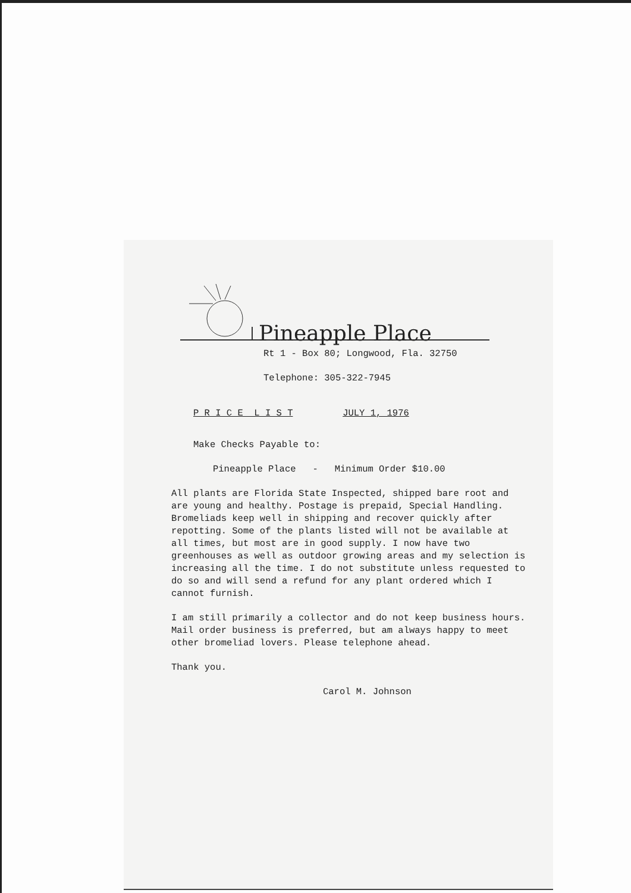Pineapple Place
Rt 1 - Box 80; Longwood, Fla. 32750
Telephone: 305-322-7945
P R I C E L I S T JULY 1, 1976
Make Checks Payable to:
Pineapple Place - Minimum Order $10.00
All plants are Florida State Inspected, shipped bare root and are young and healthy. Postage is prepaid, Special Handling. Bromeliads keep well in shipping and recover quickly after repotting. Some of the plants listed will not be available at all times, but most are in good supply. I now have two greenhouses as well as outdoor growing areas and my selection is increasing all the time. I do not substitute unless requested to do so and will send a refund for any plant ordered which I cannot furnish.
I am still primarily a collector and do not keep business hours. Mail order business is preferred, but am always happy to meet other bromeliad lovers. Please telephone ahead.
Thank you.
Carol M. Johnson